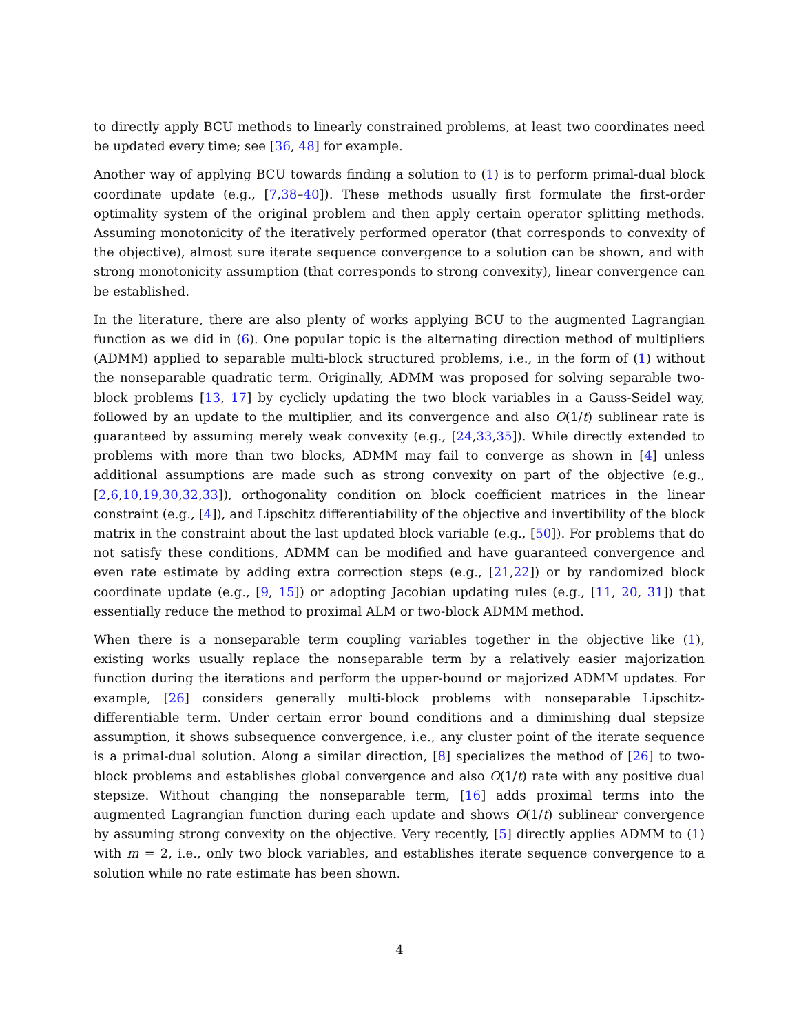to directly apply BCU methods to linearly constrained problems, at least two coordinates need be updated every time; see [36, 48] for example.
Another way of applying BCU towards finding a solution to (1) is to perform primal-dual block coordinate update (e.g., [7,38–40]). These methods usually first formulate the first-order optimality system of the original problem and then apply certain operator splitting methods. Assuming monotonicity of the iteratively performed operator (that corresponds to convexity of the objective), almost sure iterate sequence convergence to a solution can be shown, and with strong monotonicity assumption (that corresponds to strong convexity), linear convergence can be established.
In the literature, there are also plenty of works applying BCU to the augmented Lagrangian function as we did in (6). One popular topic is the alternating direction method of multipliers (ADMM) applied to separable multi-block structured problems, i.e., in the form of (1) without the nonseparable quadratic term. Originally, ADMM was proposed for solving separable two-block problems [13, 17] by cyclicly updating the two block variables in a Gauss-Seidel way, followed by an update to the multiplier, and its convergence and also O(1/t) sublinear rate is guaranteed by assuming merely weak convexity (e.g., [24,33,35]). While directly extended to problems with more than two blocks, ADMM may fail to converge as shown in [4] unless additional assumptions are made such as strong convexity on part of the objective (e.g., [2,6,10,19,30,32,33]), orthogonality condition on block coefficient matrices in the linear constraint (e.g., [4]), and Lipschitz differentiability of the objective and invertibility of the block matrix in the constraint about the last updated block variable (e.g., [50]). For problems that do not satisfy these conditions, ADMM can be modified and have guaranteed convergence and even rate estimate by adding extra correction steps (e.g., [21,22]) or by randomized block coordinate update (e.g., [9, 15]) or adopting Jacobian updating rules (e.g., [11, 20, 31]) that essentially reduce the method to proximal ALM or two-block ADMM method.
When there is a nonseparable term coupling variables together in the objective like (1), existing works usually replace the nonseparable term by a relatively easier majorization function during the iterations and perform the upper-bound or majorized ADMM updates. For example, [26] considers generally multi-block problems with nonseparable Lipschitz-differentiable term. Under certain error bound conditions and a diminishing dual stepsize assumption, it shows subsequence convergence, i.e., any cluster point of the iterate sequence is a primal-dual solution. Along a similar direction, [8] specializes the method of [26] to two-block problems and establishes global convergence and also O(1/t) rate with any positive dual stepsize. Without changing the nonseparable term, [16] adds proximal terms into the augmented Lagrangian function during each update and shows O(1/t) sublinear convergence by assuming strong convexity on the objective. Very recently, [5] directly applies ADMM to (1) with m = 2, i.e., only two block variables, and establishes iterate sequence convergence to a solution while no rate estimate has been shown.
4